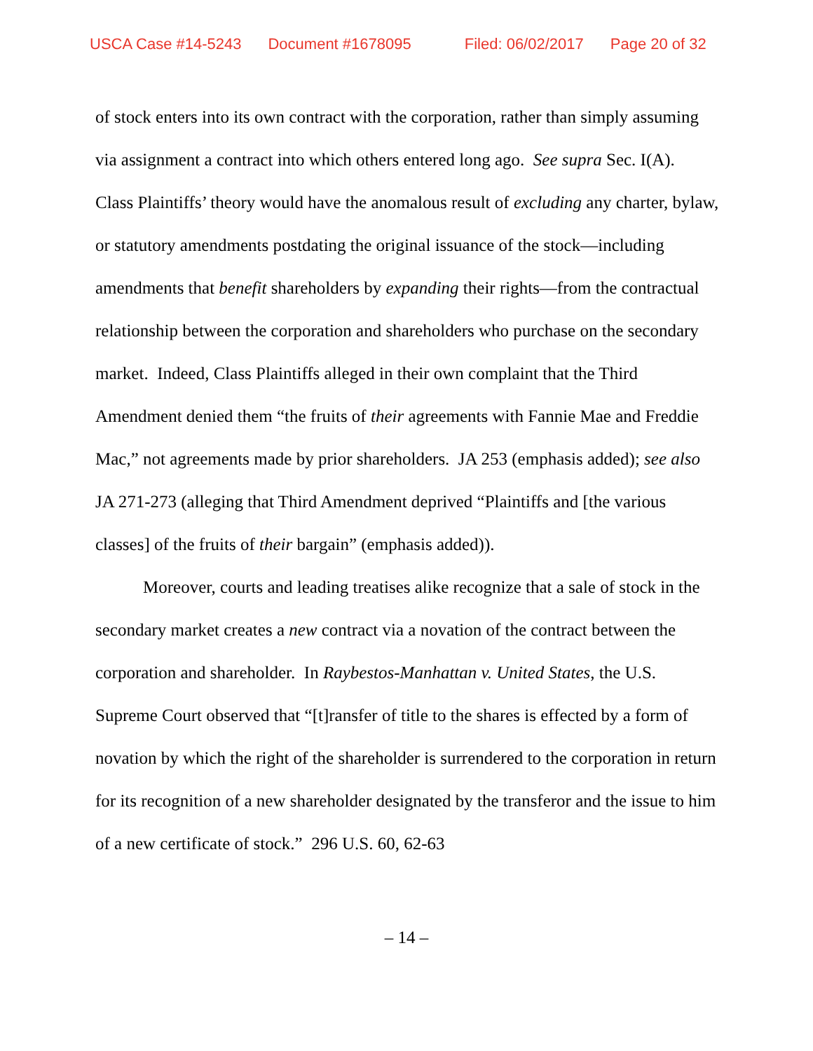USCA Case #14-5243 Document #1678095 Filed: 06/02/2017 Page 20 of 32
of stock enters into its own contract with the corporation, rather than simply assuming via assignment a contract into which others entered long ago. See supra Sec. I(A). Class Plaintiffs’ theory would have the anomalous result of excluding any charter, bylaw, or statutory amendments postdating the original issuance of the stock—including amendments that benefit shareholders by expanding their rights—from the contractual relationship between the corporation and shareholders who purchase on the secondary market. Indeed, Class Plaintiffs alleged in their own complaint that the Third Amendment denied them “the fruits of their agreements with Fannie Mae and Freddie Mac,” not agreements made by prior shareholders. JA 253 (emphasis added); see also JA 271-273 (alleging that Third Amendment deprived “Plaintiffs and [the various classes] of the fruits of their bargain” (emphasis added)).
Moreover, courts and leading treatises alike recognize that a sale of stock in the secondary market creates a new contract via a novation of the contract between the corporation and shareholder. In Raybestos-Manhattan v. United States, the U.S. Supreme Court observed that “[t]ransfer of title to the shares is effected by a form of novation by which the right of the shareholder is surrendered to the corporation in return for its recognition of a new shareholder designated by the transferor and the issue to him of a new certificate of stock.” 296 U.S. 60, 62-63
– 14 –